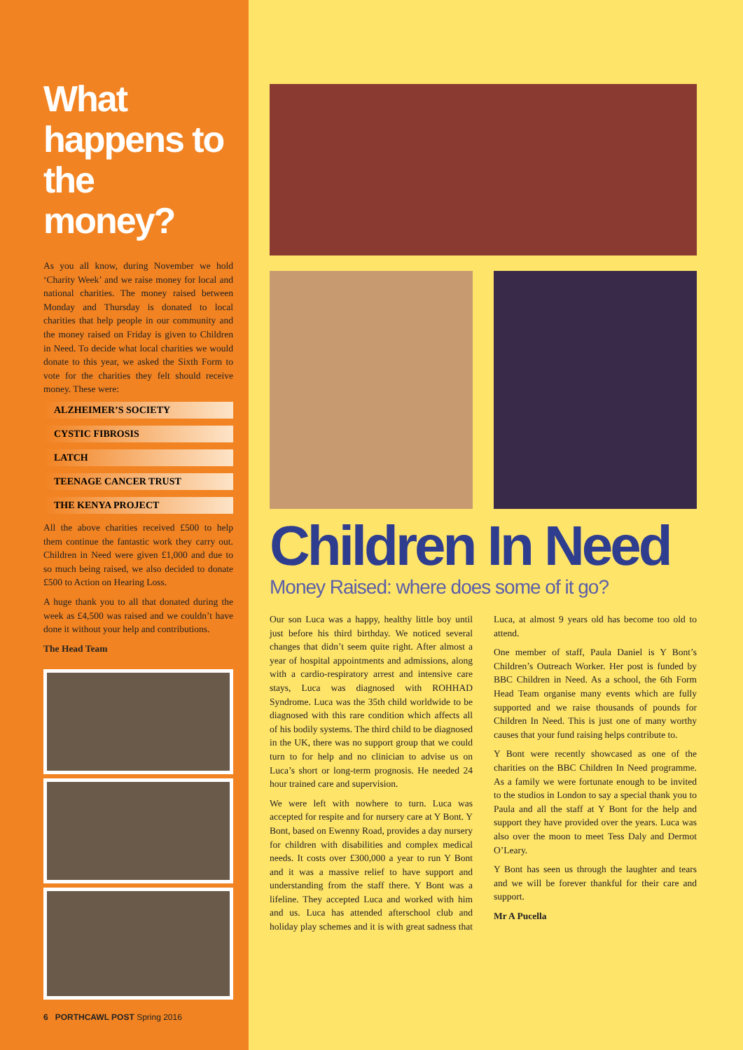What happens to the money?
As you all know, during November we hold ‘Charity Week’ and we raise money for local and national charities. The money raised between Monday and Thursday is donated to local charities that help people in our community and the money raised on Friday is given to Children in Need. To decide what local charities we would donate to this year, we asked the Sixth Form to vote for the charities they felt should receive money. These were:
ALZHEIMER’S SOCIETY
CYSTIC FIBROSIS
LATCH
TEENAGE CANCER TRUST
THE KENYA PROJECT
All the above charities received £500 to help them continue the fantastic work they carry out. Children in Need were given £1,000 and due to so much being raised, we also decided to donate £500 to Action on Hearing Loss.
A huge thank you to all that donated during the week as £4,500 was raised and we couldn’t have done it without your help and contributions.
The Head Team
6 PORTHCAWL POST Spring 2016
Children In Need
Money Raised: where does some of it go?
Our son Luca was a happy, healthy little boy until just before his third birthday. We noticed several changes that didn’t seem quite right. After almost a year of hospital appointments and admissions, along with a cardio-respiratory arrest and intensive care stays, Luca was diagnosed with ROHHAD Syndrome. Luca was the 35th child worldwide to be diagnosed with this rare condition which affects all of his bodily systems. The third child to be diagnosed in the UK, there was no support group that we could turn to for help and no clinician to advise us on Luca’s short or long-term prognosis. He needed 24 hour trained care and supervision.
We were left with nowhere to turn. Luca was accepted for respite and for nursery care at Y Bont. Y Bont, based on Ewenny Road, provides a day nursery for children with disabilities and complex medical needs. It costs over £300,000 a year to run Y Bont and it was a massive relief to have support and understanding from the staff there. Y Bont was a lifeline. They accepted Luca and worked with him and us. Luca has attended afterschool club and holiday play schemes and it is with great sadness that Luca, at almost 9 years old has become too old to attend.
One member of staff, Paula Daniel is Y Bont’s Children’s Outreach Worker. Her post is funded by BBC Children in Need. As a school, the 6th Form Head Team organise many events which are fully supported and we raise thousands of pounds for Children In Need. This is just one of many worthy causes that your fund raising helps contribute to.
Y Bont were recently showcased as one of the charities on the BBC Children In Need programme. As a family we were fortunate enough to be invited to the studios in London to say a special thank you to Paula and all the staff at Y Bont for the help and support they have provided over the years. Luca was also over the moon to meet Tess Daly and Dermot O’Leary.
Y Bont has seen us through the laughter and tears and we will be forever thankful for their care and support.
Mr A Pucella